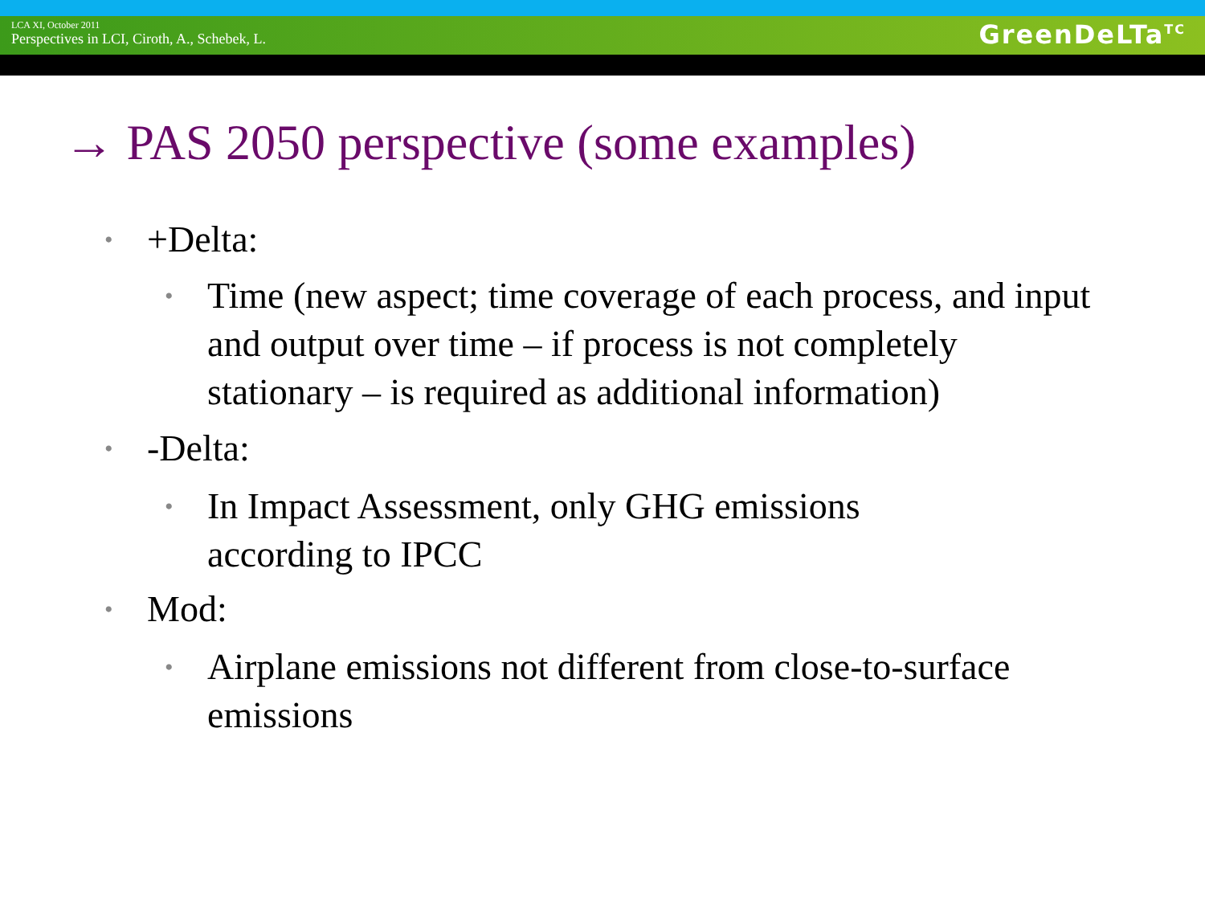LCA XI, October 2011
Perspectives in LCI, Ciroth, A., Schebek, L.
GreenDeLTa<sup>TC</sup>
→ PAS 2050 perspective (some examples)
• +Delta:
• Time (new aspect; time coverage of each process, and input and output over time – if process is not completely stationary – is required as additional information)
• -Delta:
• In Impact Assessment, only GHG emissions
according to IPCC
• Mod:
• Airplane emissions not different from close-to-surface emissions